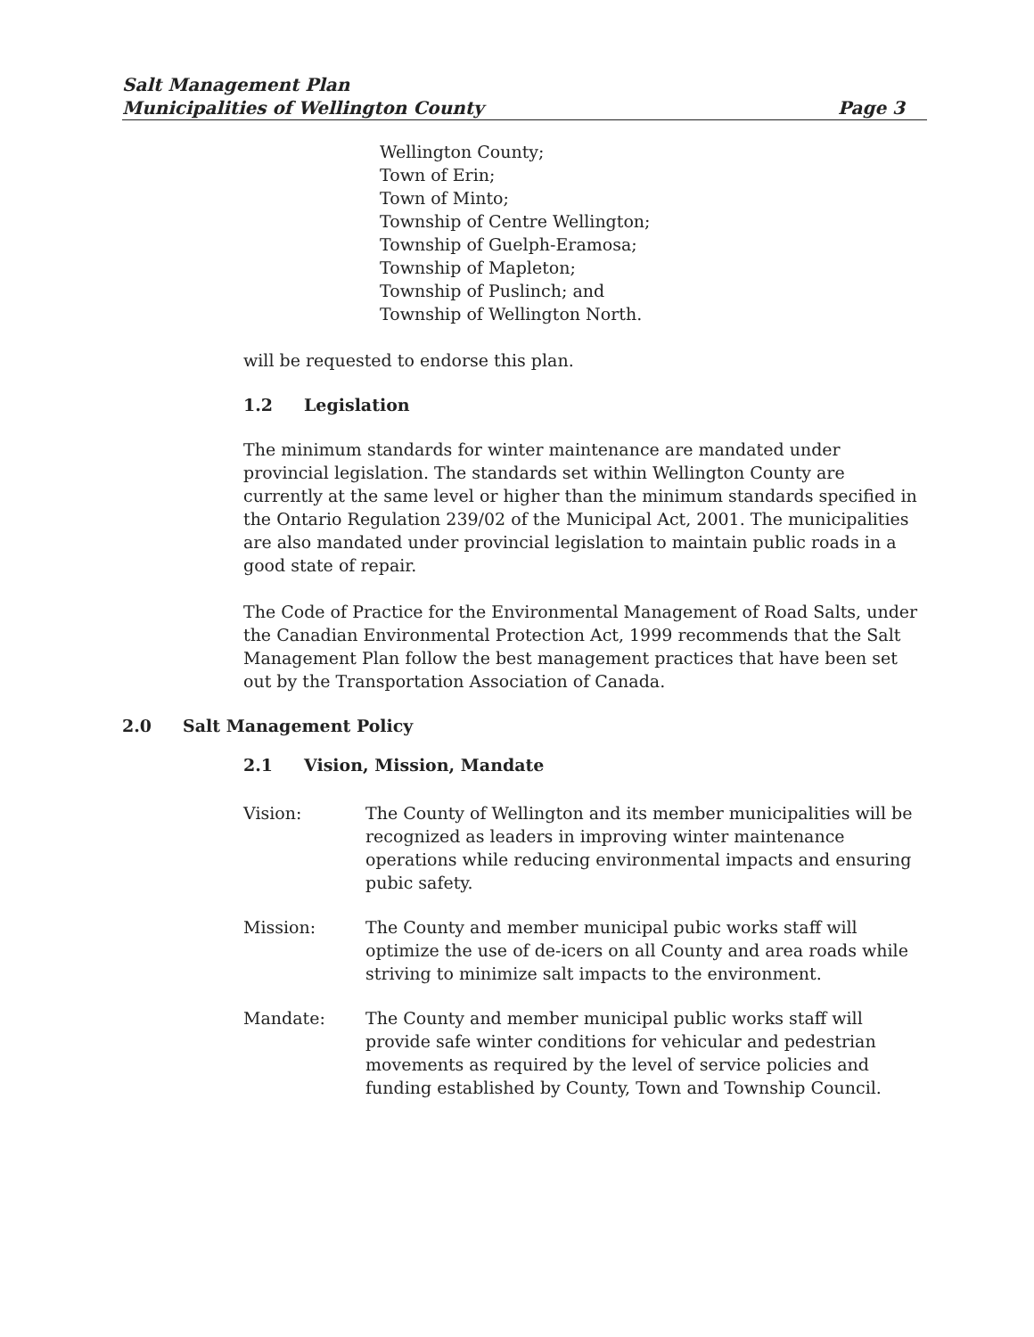Salt Management Plan
Municipalities of Wellington County
Page 3
Wellington County;
Town of Erin;
Town of Minto;
Township of Centre Wellington;
Township of Guelph-Eramosa;
Township of Mapleton;
Township of Puslinch; and
Township of Wellington North.
will be requested to endorse this plan.
1.2 Legislation
The minimum standards for winter maintenance are mandated under provincial legislation. The standards set within Wellington County are currently at the same level or higher than the minimum standards specified in the Ontario Regulation 239/02 of the Municipal Act, 2001. The municipalities are also mandated under provincial legislation to maintain public roads in a good state of repair.
The Code of Practice for the Environmental Management of Road Salts, under the Canadian Environmental Protection Act, 1999 recommends that the Salt Management Plan follow the best management practices that have been set out by the Transportation Association of Canada.
2.0 Salt Management Policy
2.1 Vision, Mission, Mandate
Vision: The County of Wellington and its member municipalities will be recognized as leaders in improving winter maintenance operations while reducing environmental impacts and ensuring pubic safety.
Mission: The County and member municipal pubic works staff will optimize the use of de-icers on all County and area roads while striving to minimize salt impacts to the environment.
Mandate: The County and member municipal public works staff will provide safe winter conditions for vehicular and pedestrian movements as required by the level of service policies and funding established by County, Town and Township Council.